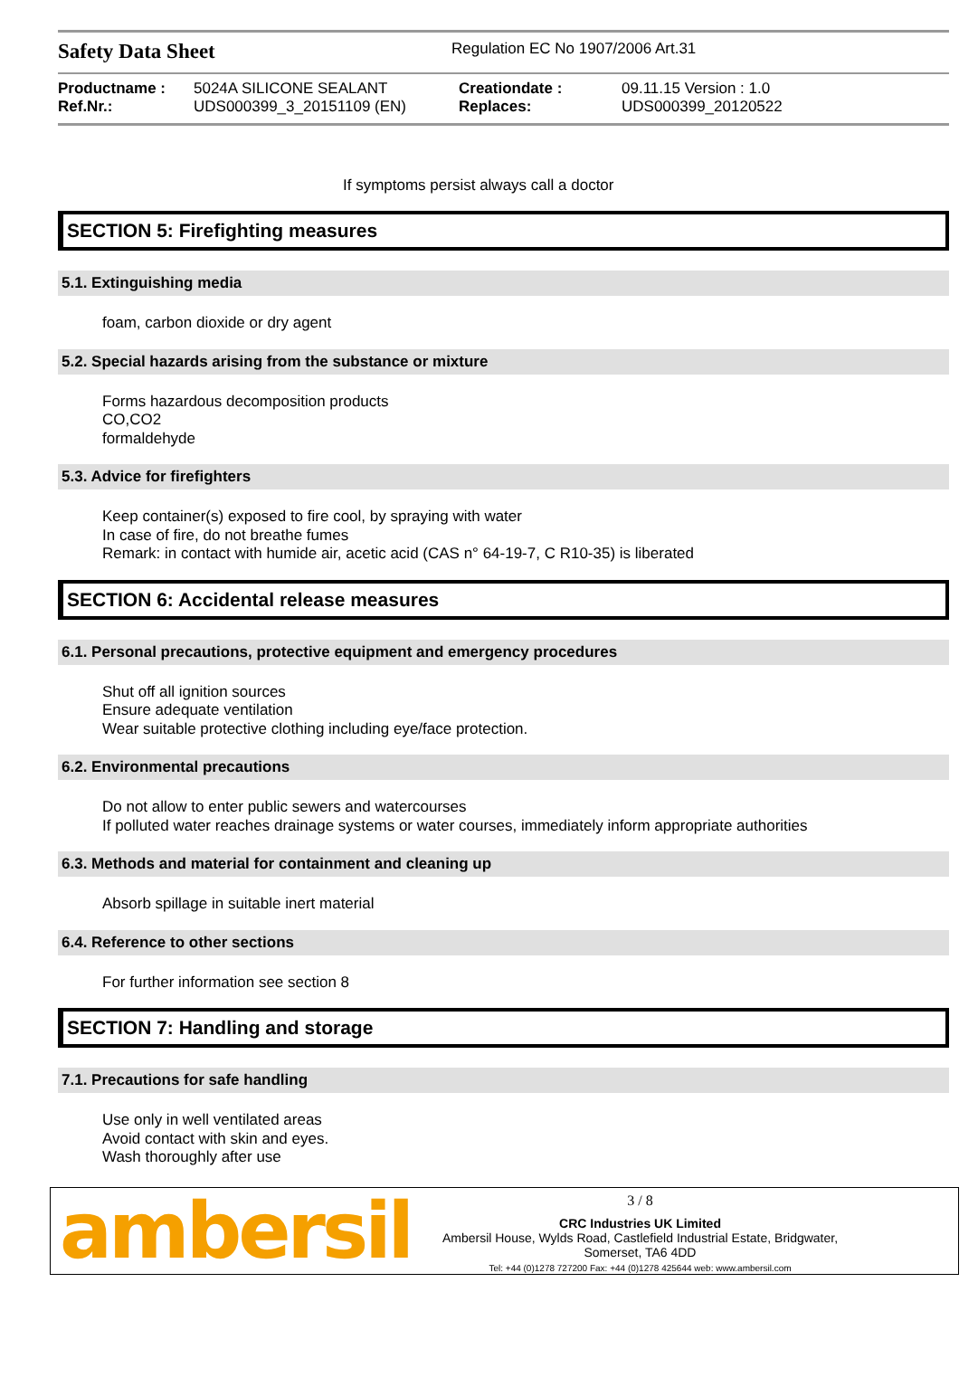Safety Data Sheet
Regulation EC No 1907/2006 Art.31
| Productname : | 5024A SILICONE SEALANT | Creationdate : | 09.11.15 Version : 1.0 |
| Ref.Nr.: | UDS000399_3_20151109 (EN) | Replaces: | UDS000399_20120522 |
If symptoms persist always call a doctor
SECTION 5: Firefighting measures
5.1. Extinguishing media
foam, carbon dioxide or dry agent
5.2. Special hazards arising from the substance or mixture
Forms hazardous decomposition products
CO,CO2
formaldehyde
5.3. Advice for firefighters
Keep container(s) exposed to fire cool, by spraying with water
In case of fire, do not breathe fumes
Remark: in contact with humide air, acetic acid (CAS n° 64-19-7, C R10-35) is liberated
SECTION 6: Accidental release measures
6.1. Personal precautions, protective equipment and emergency procedures
Shut off all ignition sources
Ensure adequate ventilation
Wear suitable protective clothing including eye/face protection.
6.2. Environmental precautions
Do not allow to enter public sewers and watercourses
If polluted water reaches drainage systems or water courses, immediately inform appropriate authorities
6.3. Methods and material for containment and cleaning up
Absorb spillage in suitable inert material
6.4. Reference to other sections
For further information see section 8
SECTION 7: Handling and storage
7.1. Precautions for safe handling
Use only in well ventilated areas
Avoid contact with skin and eyes.
Wash thoroughly after use
ambersil
3 / 8
CRC Industries UK Limited
Ambersil House, Wylds Road, Castlefield Industrial Estate, Bridgwater,
Somerset, TA6 4DD
Tel: +44 (0)1278 727200 Fax: +44 (0)1278 425644 web: www.ambersil.com